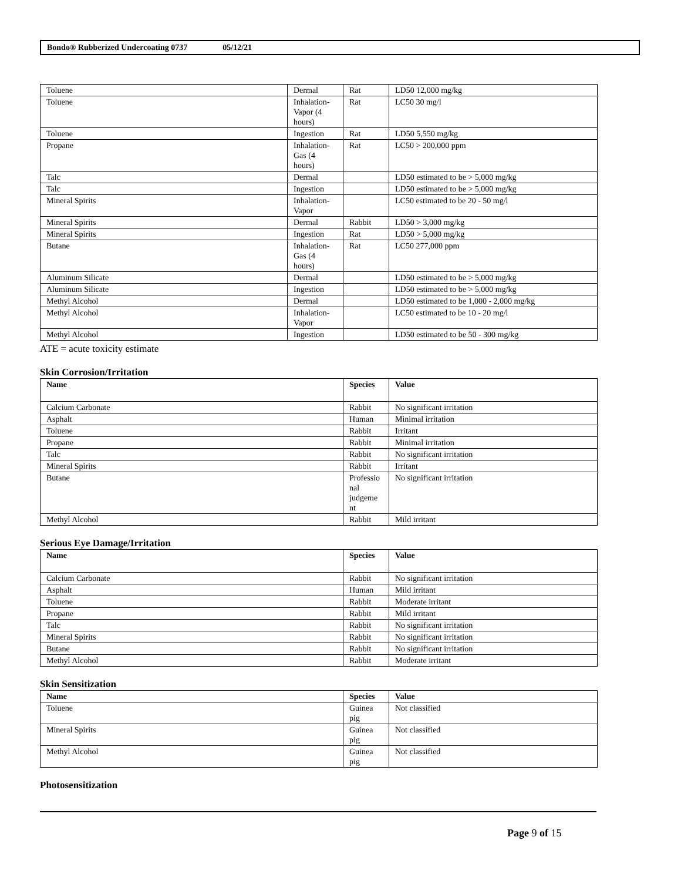Bondo® Rubberized Undercoating 0737 05/12/21
| Toluene | Dermal | Rat | LD50 12,000 mg/kg |
| Toluene | Inhalation-Vapor (4 hours) | Rat | LC50 30 mg/l |
| Toluene | Ingestion | Rat | LD50 5,550 mg/kg |
| Propane | Inhalation-Gas (4 hours) | Rat | LC50 > 200,000 ppm |
| Talc | Dermal | | LD50 estimated to be > 5,000 mg/kg |
| Talc | Ingestion | | LD50 estimated to be > 5,000 mg/kg |
| Mineral Spirits | Inhalation-Vapor | | LC50 estimated to be 20 - 50 mg/l |
| Mineral Spirits | Dermal | Rabbit | LD50 > 3,000 mg/kg |
| Mineral Spirits | Ingestion | Rat | LD50 > 5,000 mg/kg |
| Butane | Inhalation-Gas (4 hours) | Rat | LC50 277,000 ppm |
| Aluminum Silicate | Dermal | | LD50 estimated to be > 5,000 mg/kg |
| Aluminum Silicate | Ingestion | | LD50 estimated to be > 5,000 mg/kg |
| Methyl Alcohol | Dermal | | LD50 estimated to be 1,000 - 2,000 mg/kg |
| Methyl Alcohol | Inhalation-Vapor | | LC50 estimated to be 10 - 20 mg/l |
| Methyl Alcohol | Ingestion | | LD50 estimated to be 50 - 300 mg/kg |
ATE = acute toxicity estimate
Skin Corrosion/Irritation
| Name | Species | Value |
| --- | --- | --- |
| Calcium Carbonate | Rabbit | No significant irritation |
| Asphalt | Human | Minimal irritation |
| Toluene | Rabbit | Irritant |
| Propane | Rabbit | Minimal irritation |
| Talc | Rabbit | No significant irritation |
| Mineral Spirits | Rabbit | Irritant |
| Butane | Professio nal judgeme nt | No significant irritation |
| Methyl Alcohol | Rabbit | Mild irritant |
Serious Eye Damage/Irritation
| Name | Species | Value |
| --- | --- | --- |
| Calcium Carbonate | Rabbit | No significant irritation |
| Asphalt | Human | Mild irritant |
| Toluene | Rabbit | Moderate irritant |
| Propane | Rabbit | Mild irritant |
| Talc | Rabbit | No significant irritation |
| Mineral Spirits | Rabbit | No significant irritation |
| Butane | Rabbit | No significant irritation |
| Methyl Alcohol | Rabbit | Moderate irritant |
Skin Sensitization
| Name | Species | Value |
| --- | --- | --- |
| Toluene | Guinea pig | Not classified |
| Mineral Spirits | Guinea pig | Not classified |
| Methyl Alcohol | Guinea pig | Not classified |
Photosensitization
Page 9 of 15